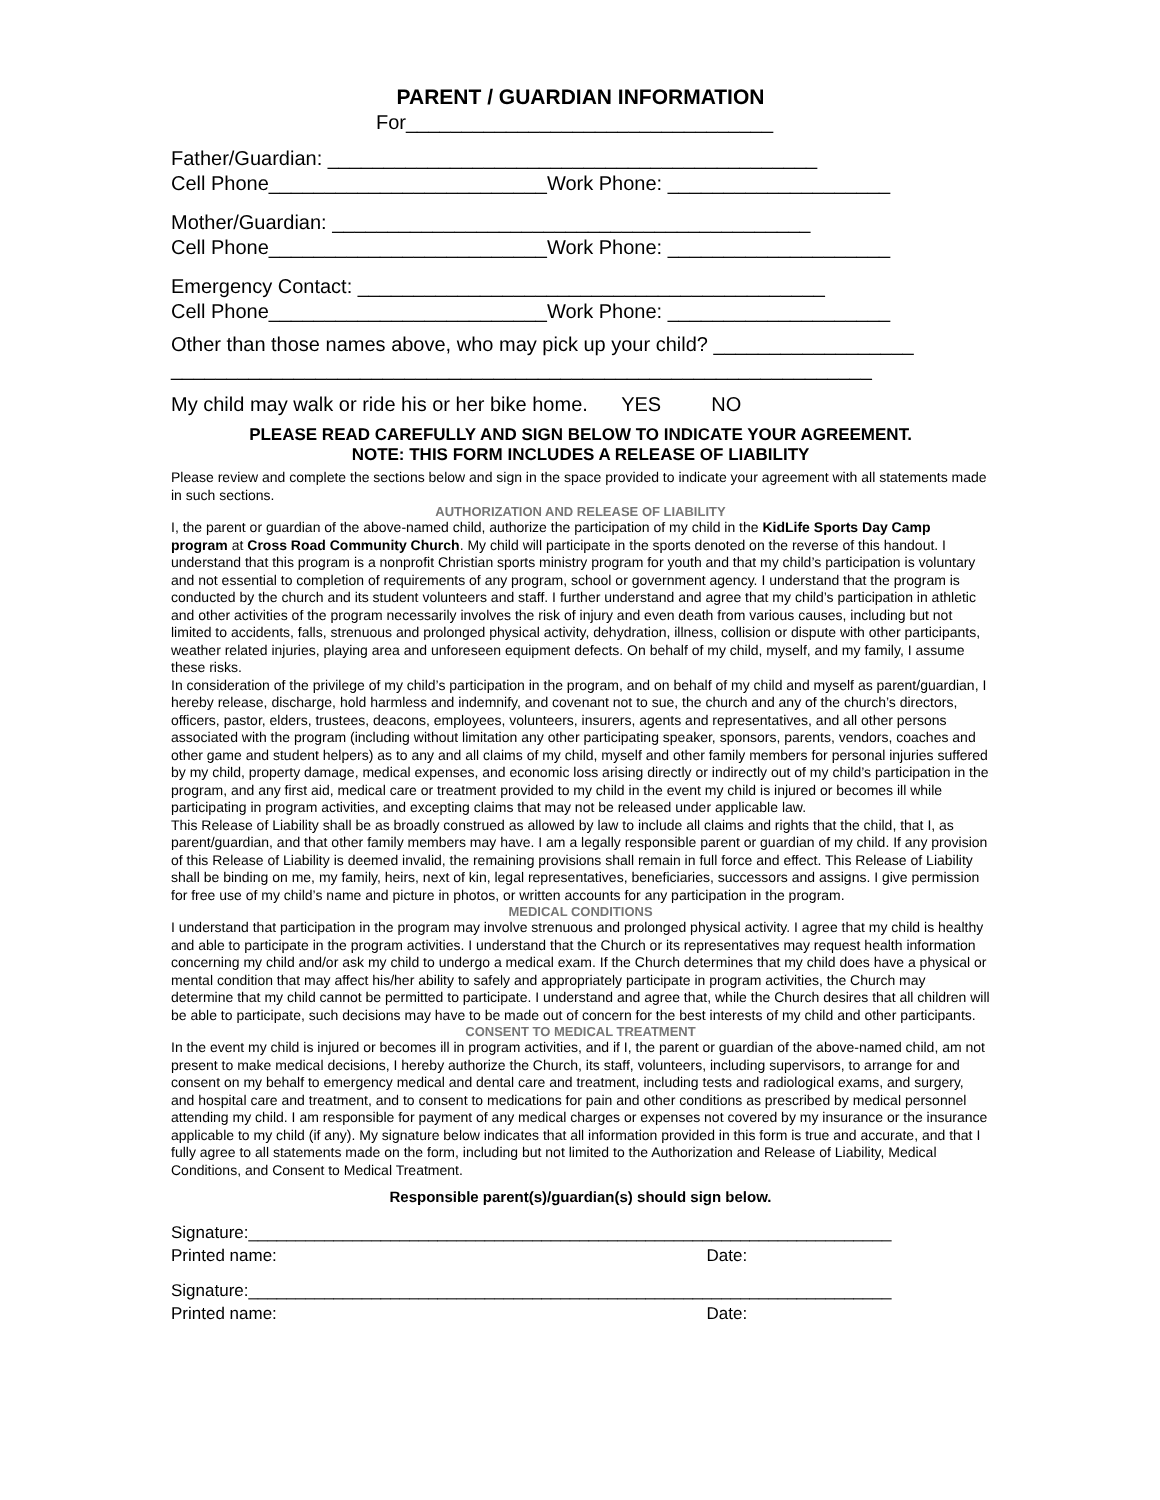PARENT / GUARDIAN INFORMATION
For_________________________________
Father/Guardian: ____________________________________________
Cell Phone_________________________Work Phone: ____________________
Mother/Guardian: ___________________________________________
Cell Phone_________________________Work Phone: ____________________
Emergency Contact: __________________________________________
Cell Phone_________________________Work Phone: ____________________
Other than those names above, who may pick up your child? __________________
_______________________________________________________________
My child may walk or ride his or her bike home. YES NO
PLEASE READ CAREFULLY AND SIGN BELOW TO INDICATE YOUR AGREEMENT.
NOTE: THIS FORM INCLUDES A RELEASE OF LIABILITY
Please review and complete the sections below and sign in the space provided to indicate your agreement with all statements made in such sections.
AUTHORIZATION AND RELEASE OF LIABILITY
I, the parent or guardian of the above-named child, authorize the participation of my child in the KidLife Sports Day Camp program at Cross Road Community Church. My child will participate in the sports denoted on the reverse of this handout. I understand that this program is a nonprofit Christian sports ministry program for youth and that my child’s participation is voluntary and not essential to completion of requirements of any program, school or government agency. I understand that the program is conducted by the church and its student volunteers and staff. I further understand and agree that my child’s participation in athletic and other activities of the program necessarily involves the risk of injury and even death from various causes, including but not limited to accidents, falls, strenuous and prolonged physical activity, dehydration, illness, collision or dispute with other participants, weather related injuries, playing area and unforeseen equipment defects. On behalf of my child, myself, and my family, I assume these risks.
In consideration of the privilege of my child’s participation in the program, and on behalf of my child and myself as parent/guardian, I hereby release, discharge, hold harmless and indemnify, and covenant not to sue, the church and any of the church’s directors, officers, pastor, elders, trustees, deacons, employees, volunteers, insurers, agents and representatives, and all other persons associated with the program (including without limitation any other participating speaker, sponsors, parents, vendors, coaches and other game and student helpers) as to any and all claims of my child, myself and other family members for personal injuries suffered by my child, property damage, medical expenses, and economic loss arising directly or indirectly out of my child’s participation in the program, and any first aid, medical care or treatment provided to my child in the event my child is injured or becomes ill while participating in program activities, and excepting claims that may not be released under applicable law.
This Release of Liability shall be as broadly construed as allowed by law to include all claims and rights that the child, that I, as parent/guardian, and that other family members may have. I am a legally responsible parent or guardian of my child. If any provision of this Release of Liability is deemed invalid, the remaining provisions shall remain in full force and effect. This Release of Liability shall be binding on me, my family, heirs, next of kin, legal representatives, beneficiaries, successors and assigns. I give permission for free use of my child’s name and picture in photos, or written accounts for any participation in the program.
MEDICAL CONDITIONS
I understand that participation in the program may involve strenuous and prolonged physical activity. I agree that my child is healthy and able to participate in the program activities. I understand that the Church or its representatives may request health information concerning my child and/or ask my child to undergo a medical exam. If the Church determines that my child does have a physical or mental condition that may affect his/her ability to safely and appropriately participate in program activities, the Church may determine that my child cannot be permitted to participate. I understand and agree that, while the Church desires that all children will be able to participate, such decisions may have to be made out of concern for the best interests of my child and other participants.
CONSENT TO MEDICAL TREATMENT
In the event my child is injured or becomes ill in program activities, and if I, the parent or guardian of the above-named child, am not present to make medical decisions, I hereby authorize the Church, its staff, volunteers, including supervisors, to arrange for and consent on my behalf to emergency medical and dental care and treatment, including tests and radiological exams, and surgery, and hospital care and treatment, and to consent to medications for pain and other conditions as prescribed by medical personnel attending my child. I am responsible for payment of any medical charges or expenses not covered by my insurance or the insurance applicable to my child (if any). My signature below indicates that all information provided in this form is true and accurate, and that I fully agree to all statements made on the form, including but not limited to the Authorization and Release of Liability, Medical Conditions, and Consent to Medical Treatment.
Responsible parent(s)/guardian(s) should sign below.
Signature:____________________________________________________________________
Printed name: Date:
Signature:____________________________________________________________________
Printed name: Date: